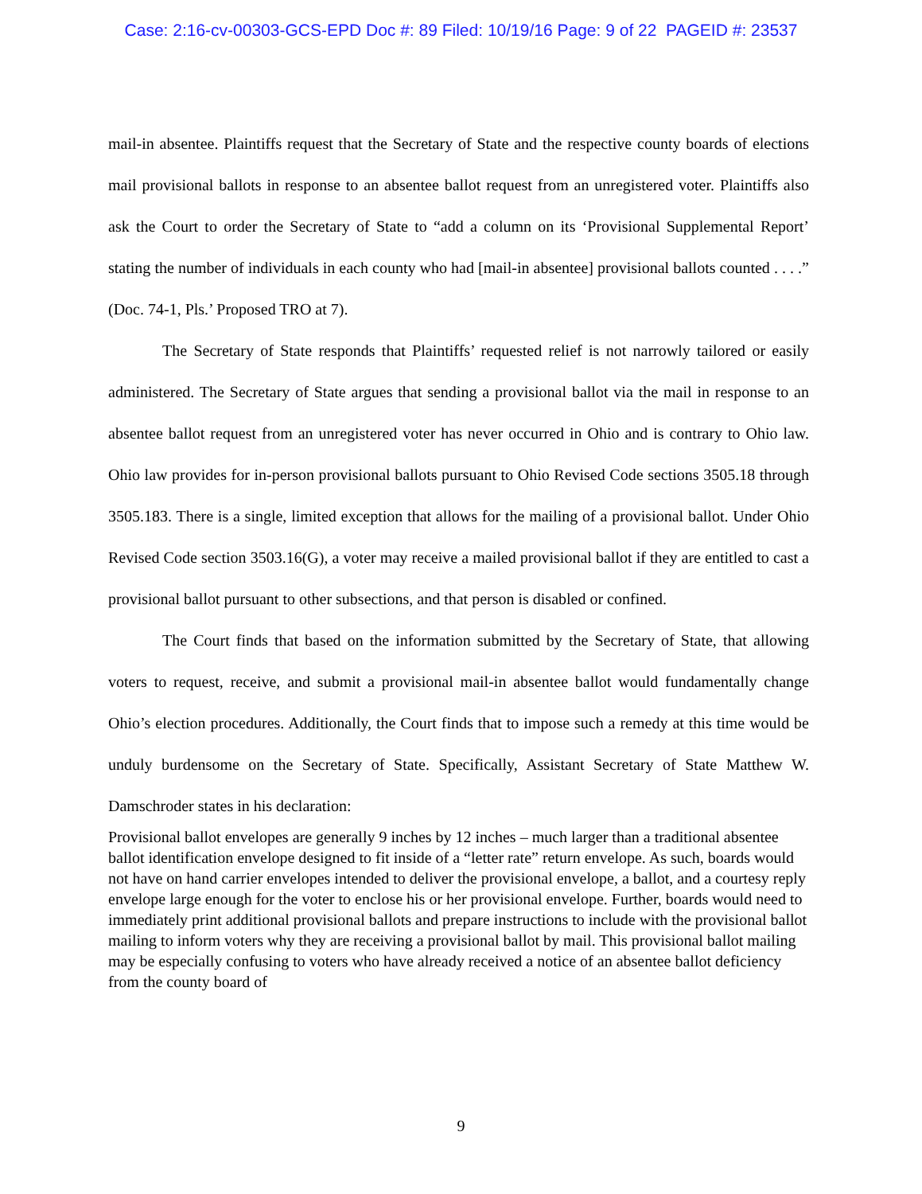Case: 2:16-cv-00303-GCS-EPD Doc #: 89 Filed: 10/19/16 Page: 9 of 22 PAGEID #: 23537
mail-in absentee. Plaintiffs request that the Secretary of State and the respective county boards of elections mail provisional ballots in response to an absentee ballot request from an unregistered voter. Plaintiffs also ask the Court to order the Secretary of State to “add a column on its ‘Provisional Supplemental Report’ stating the number of individuals in each county who had [mail-in absentee] provisional ballots counted . . . .” (Doc. 74-1, Pls.’ Proposed TRO at 7).
The Secretary of State responds that Plaintiffs’ requested relief is not narrowly tailored or easily administered. The Secretary of State argues that sending a provisional ballot via the mail in response to an absentee ballot request from an unregistered voter has never occurred in Ohio and is contrary to Ohio law. Ohio law provides for in-person provisional ballots pursuant to Ohio Revised Code sections 3505.18 through 3505.183. There is a single, limited exception that allows for the mailing of a provisional ballot. Under Ohio Revised Code section 3503.16(G), a voter may receive a mailed provisional ballot if they are entitled to cast a provisional ballot pursuant to other subsections, and that person is disabled or confined.
The Court finds that based on the information submitted by the Secretary of State, that allowing voters to request, receive, and submit a provisional mail-in absentee ballot would fundamentally change Ohio’s election procedures. Additionally, the Court finds that to impose such a remedy at this time would be unduly burdensome on the Secretary of State. Specifically, Assistant Secretary of State Matthew W. Damschroder states in his declaration:
Provisional ballot envelopes are generally 9 inches by 12 inches – much larger than a traditional absentee ballot identification envelope designed to fit inside of a “letter rate” return envelope. As such, boards would not have on hand carrier envelopes intended to deliver the provisional envelope, a ballot, and a courtesy reply envelope large enough for the voter to enclose his or her provisional envelope. Further, boards would need to immediately print additional provisional ballots and prepare instructions to include with the provisional ballot mailing to inform voters why they are receiving a provisional ballot by mail. This provisional ballot mailing may be especially confusing to voters who have already received a notice of an absentee ballot deficiency from the county board of
9